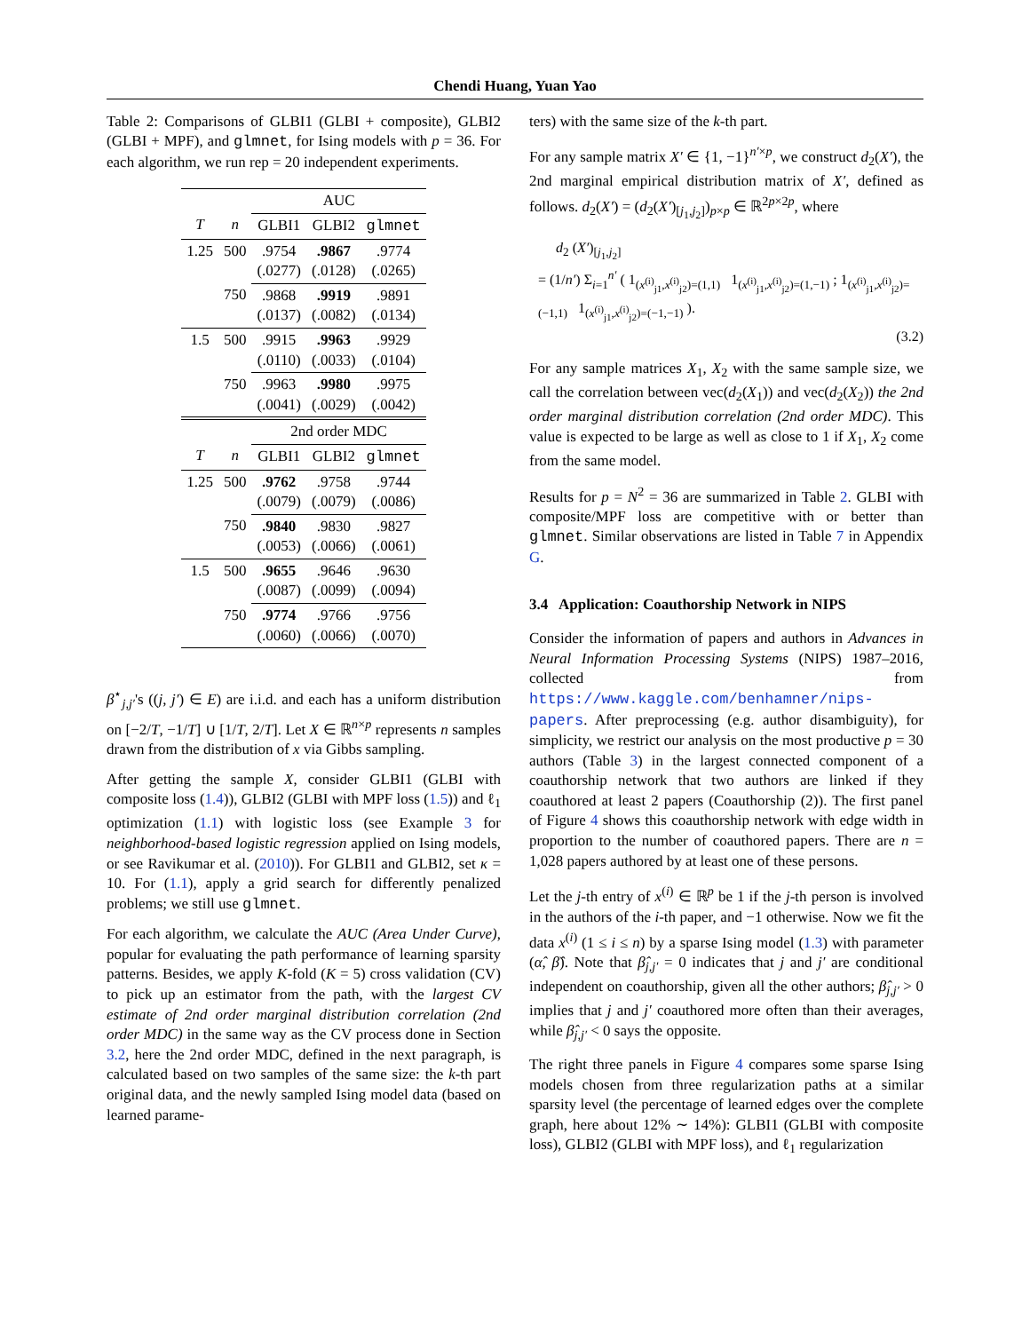Chendi Huang, Yuan Yao
Table 2: Comparisons of GLBI1 (GLBI + composite), GLBI2 (GLBI + MPF), and glmnet, for Ising models with p = 36. For each algorithm, we run rep = 20 independent experiments.
| | | AUC | | |
| --- | --- | --- | --- | --- |
| T | n | GLBI1 | GLBI2 | glmnet |
| 1.25 | 500 | .9754 (.0277) | .9867 (.0128) | .9774 (.0265) |
| | 750 | .9868 (.0137) | .9919 (.0082) | .9891 (.0134) |
| 1.5 | 500 | .9915 (.0110) | .9963 (.0033) | .9929 (.0104) |
| | 750 | .9963 (.0041) | .9980 (.0029) | .9975 (.0042) |
| | | 2nd order MDC | | |
| T | n | GLBI1 | GLBI2 | glmnet |
| 1.25 | 500 | .9762 (.0079) | .9758 (.0079) | .9744 (.0086) |
| | 750 | .9840 (.0053) | .9830 (.0066) | .9827 (.0061) |
| 1.5 | 500 | .9655 (.0087) | .9646 (.0099) | .9630 (.0094) |
| | 750 | .9774 (.0060) | .9766 (.0066) | .9756 (.0070) |
β<sup>⋆</sup><sub>j,j′</sub>'s ((j, j′) ∈ E) are i.i.d. and each has a uniform distribution on [−2/T, −1/T] ∪ [1/T, 2/T]. Let X ∈ ℝ<sup>n×p</sup> represents n samples drawn from the distribution of x via Gibbs sampling.
After getting the sample X, consider GLBI1 (GLBI with composite loss (1.4)), GLBI2 (GLBI with MPF loss (1.5)) and ℓ<sub>1</sub> optimization (1.1) with logistic loss (see Example 3 for neighborhood-based logistic regression applied on Ising models, or see Ravikumar et al. (2010)). For GLBI1 and GLBI2, set κ = 10. For (1.1), apply a grid search for differently penalized problems; we still use glmnet.
For each algorithm, we calculate the AUC (Area Under Curve), popular for evaluating the path performance of learning sparsity patterns. Besides, we apply K-fold (K = 5) cross validation (CV) to pick up an estimator from the path, with the largest CV estimate of 2nd order marginal distribution correlation (2nd order MDC) in the same way as the CV process done in Section 3.2, here the 2nd order MDC, defined in the next paragraph, is calculated based on two samples of the same size: the k-th part original data, and the newly sampled Ising model data (based on learned parame-
ters) with the same size of the k-th part.
For any sample matrix X′ ∈ {1, −1}<sup>n′×p</sup>, we construct d<sub>2</sub>(X′), the 2nd marginal empirical distribution matrix of X′, defined as follows. d<sub>2</sub>(X′) = (d<sub>2</sub>(X′)<sub>[j<sub>1</sub>,j<sub>2</sub>]</sub>)<sub>p×p</sub> ∈ ℝ<sup>2p×2p</sup>, where
d<sub>2</sub> (X′)<sub>[j<sub>1</sub>,j<sub>2</sub>]</sub>
= (1/n′) Σ<sub>i=1</sub><sup>n′</sup> ( 1<sub>(x<sup>(i)</sup><sub>j1</sub>,x<sup>(i)</sup><sub>j2</sub>)=(1,1)</sub> 1<sub>(x<sup>(i)</sup><sub>j1</sub>,x<sup>(i)</sup><sub>j2</sub>)=(1,−1)</sub> ; 1<sub>(x<sup>(i)</sup><sub>j1</sub>,x<sup>(i)</sup><sub>j2</sub>)=(−1,1)</sub> 1<sub>(x<sup>(i)</sup><sub>j1</sub>,x<sup>(i)</sup><sub>j2</sub>)=(−1,−1)</sub> ).
(3.2)
For any sample matrices X<sub>1</sub>, X<sub>2</sub> with the same sample size, we call the correlation between vec(d<sub>2</sub>(X<sub>1</sub>)) and vec(d<sub>2</sub>(X<sub>2</sub>)) the 2nd order marginal distribution correlation (2nd order MDC). This value is expected to be large as well as close to 1 if X<sub>1</sub>, X<sub>2</sub> come from the same model.
Results for p = N<sup>2</sup> = 36 are summarized in Table 2. GLBI with composite/MPF loss are competitive with or better than glmnet. Similar observations are listed in Table 7 in Appendix G.
3.4 Application: Coauthorship Network in NIPS
Consider the information of papers and authors in Advances in Neural Information Processing Systems (NIPS) 1987–2016, collected from https://www.kaggle.com/benhamner/nips-papers. After preprocessing (e.g. author disambiguity), for simplicity, we restrict our analysis on the most productive p = 30 authors (Table 3) in the largest connected component of a coauthorship network that two authors are linked if they coauthored at least 2 papers (Coauthorship (2)). The first panel of Figure 4 shows this coauthorship network with edge width in proportion to the number of coauthored papers. There are n = 1,028 papers authored by at least one of these persons.
Let the j-th entry of x<sup>(i)</sup> ∈ ℝ<sup>p</sup> be 1 if the j-th person is involved in the authors of the i-th paper, and −1 otherwise. Now we fit the data x<sup>(i)</sup> (1 ≤ i ≤ n) by a sparse Ising model (1.3) with parameter (α̂, β̂). Note that β̂<sub>j,j′</sub> = 0 indicates that j and j′ are conditional independent on coauthorship, given all the other authors; β̂<sub>j,j′</sub> > 0 implies that j and j′ coauthored more often than their averages, while β̂<sub>j,j′</sub> < 0 says the opposite.
The right three panels in Figure 4 compares some sparse Ising models chosen from three regularization paths at a similar sparsity level (the percentage of learned edges over the complete graph, here about 12% ∼ 14%): GLBI1 (GLBI with composite loss), GLBI2 (GLBI with MPF loss), and ℓ<sub>1</sub> regularization